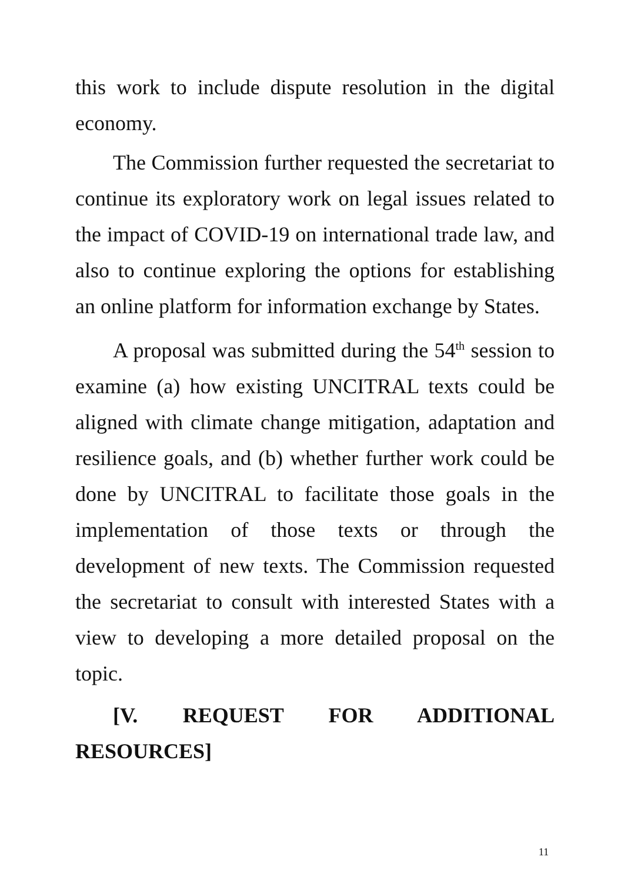this work to include dispute resolution in the digital economy.
The Commission further requested the secretariat to continue its exploratory work on legal issues related to the impact of COVID-19 on international trade law, and also to continue exploring the options for establishing an online platform for information exchange by States.
A proposal was submitted during the 54<sup>th</sup> session to examine (a) how existing UNCITRAL texts could be aligned with climate change mitigation, adaptation and resilience goals, and (b) whether further work could be done by UNCITRAL to facilitate those goals in the implementation of those texts or through the development of new texts. The Commission requested the secretariat to consult with interested States with a view to developing a more detailed proposal on the topic.
[V. REQUEST FOR ADDITIONAL
RESOURCES]
11